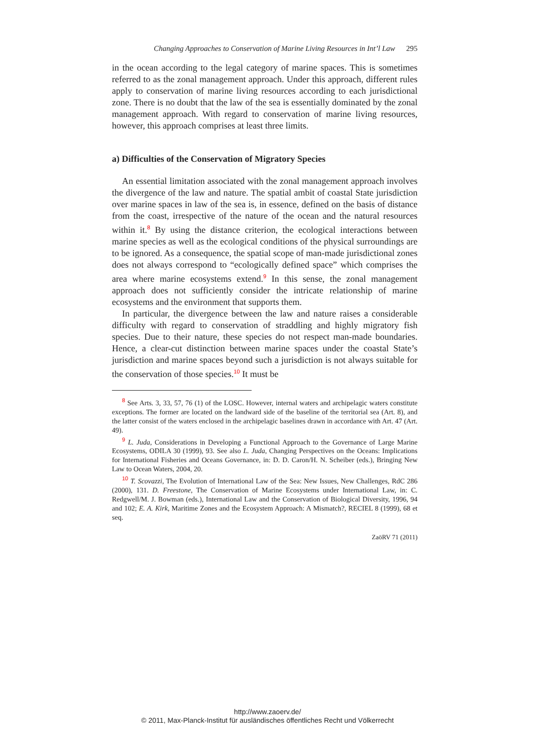Changing Approaches to Conservation of Marine Living Resources in Int’l Law 295
in the ocean according to the legal category of marine spaces. This is sometimes referred to as the zonal management approach. Under this approach, different rules apply to conservation of marine living resources according to each jurisdictional zone. There is no doubt that the law of the sea is essentially dominated by the zonal management approach. With regard to conservation of marine living resources, however, this approach comprises at least three limits.
a) Difficulties of the Conservation of Migratory Species
An essential limitation associated with the zonal management approach involves the divergence of the law and nature. The spatial ambit of coastal State jurisdiction over marine spaces in law of the sea is, in essence, defined on the basis of distance from the coast, irrespective of the nature of the ocean and the natural resources within it.<sup>8</sup> By using the distance criterion, the ecological interactions between marine species as well as the ecological conditions of the physical surroundings are to be ignored. As a consequence, the spatial scope of man-made jurisdictional zones does not always correspond to “ecologically defined space” which comprises the area where marine ecosystems extend.<sup>9</sup> In this sense, the zonal management approach does not sufficiently consider the intricate relationship of marine ecosystems and the environment that supports them.
In particular, the divergence between the law and nature raises a considerable difficulty with regard to conservation of straddling and highly migratory fish species. Due to their nature, these species do not respect man-made boundaries. Hence, a clear-cut distinction between marine spaces under the coastal State’s jurisdiction and marine spaces beyond such a jurisdiction is not always suitable for the conservation of those species.<sup>10</sup> It must be
<sup>8</sup> See Arts. 3, 33, 57, 76 (1) of the LOSC. However, internal waters and archipelagic waters constitute exceptions. The former are located on the landward side of the baseline of the territorial sea (Art. 8), and the latter consist of the waters enclosed in the archipelagic baselines drawn in accordance with Art. 47 (Art. 49).
<sup>9</sup> L. Juda, Considerations in Developing a Functional Approach to the Governance of Large Marine Ecosystems, ODILA 30 (1999), 93. See also L. Juda, Changing Perspectives on the Oceans: Implications for International Fisheries and Oceans Governance, in: D. D. Caron/H. N. Scheiber (eds.), Bringing New Law to Ocean Waters, 2004, 20.
<sup>10</sup> T. Scovazzi, The Evolution of International Law of the Sea: New Issues, New Challenges, RdC 286 (2000), 131. D. Freestone, The Conservation of Marine Ecosystems under International Law, in: C. Redgwell/M. J. Bowman (eds.), International Law and the Conservation of Biological Diversity, 1996, 94 and 102; E. A. Kirk, Maritime Zones and the Ecosystem Approach: A Mismatch?, RECIEL 8 (1999), 68 et seq.
ZaöRV 71 (2011)
http://www.zaoerv.de/
© 2011, Max-Planck-Institut für ausländisches öffentliches Recht und Völkerrecht